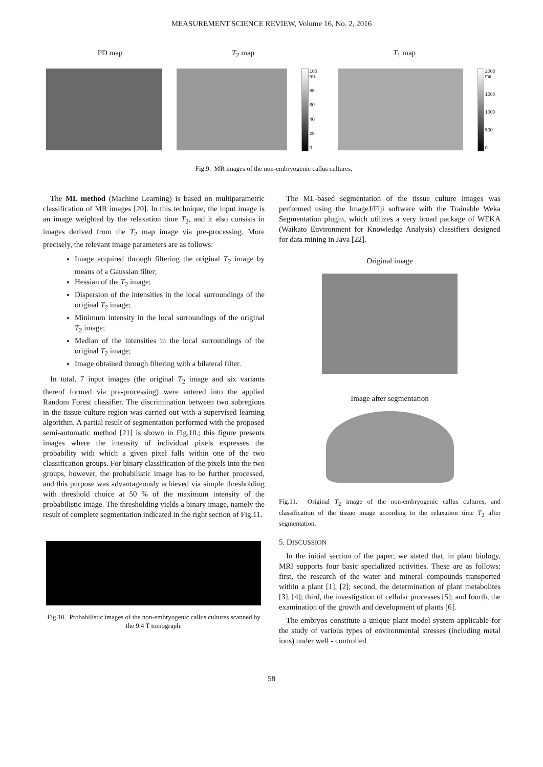MEASUREMENT SCIENCE REVIEW, Volume 16, No. 2, 2016
PD map T<sub>2</sub> map T<sub>1</sub> map
100 ms
80
60
40
20
0
2000 ms
1500
1000
500
0
Fig.9. MR images of the non-embryogenic callus cultures.
The ML method (Machine Learning) is based on multiparametric classification of MR images [20]. In this technique, the input image is an image weighted by the relaxation time T<sub>2</sub>, and it also consists in images derived from the T<sub>2</sub> map image via pre-processing. More precisely, the relevant image parameters are as follows:
Image acquired through filtering the original T<sub>2</sub> image by means of a Gaussian filter;
Hessian of the T<sub>2</sub> image;
Dispersion of the intensities in the local surroundings of the original T<sub>2</sub> image;
Minimum intensity in the local surroundings of the original T<sub>2</sub> image;
Median of the intensities in the local surroundings of the original T<sub>2</sub> image;
Image obtained through filtering with a bilateral filter.
In total, 7 input images (the original T<sub>2</sub> image and six variants thereof formed via pre-processing) were entered into the applied Random Forest classifier. The discrimination between two subregions in the tissue culture region was carried out with a supervised learning algorithm. A partial result of segmentation performed with the proposed semi-automatic method [21] is shown in Fig.10.; this figure presents images where the intensity of individual pixels expresses the probability with which a given pixel falls within one of the two classification groups. For binary classification of the pixels into the two groups, however, the probabilistic image has to be further processed, and this purpose was advantageously achieved via simple thresholding with threshold choice at 50 % of the maximum intensity of the probabilistic image. The thresholding yields a binary image, namely the result of complete segmentation indicated in the right section of Fig.11.
Fig.10. Probabilistic images of the non-embryogenic callus cultures scanned by the 9.4 T tomograph.
The ML-based segmentation of the tissue culture images was performed using the ImageJ/Fiji software with the Trainable Weka Segmentation plugin, which utilizes a very broad package of WEKA (Waikato Environment for Knowledge Analysis) classifiers designed for data mining in Java [22].
Original image
Image after segmentation
Fig.11. Original T<sub>2</sub> image of the non-embryogenic callus cultures, and classification of the tissue image according to the relaxation time T<sub>2</sub> after segmentation.
5. DISCUSSION
In the initial section of the paper, we stated that, in plant biology, MRI supports four basic specialized activities. These are as follows: first, the research of the water and mineral compounds transported within a plant [1], [2]; second, the determination of plant metabolites [3], [4]; third, the investigation of cellular processes [5]; and fourth, the examination of the growth and development of plants [6].
The embryos constitute a unique plant model system applicable for the study of various types of environmental stresses (including metal ions) under well - controlled
58